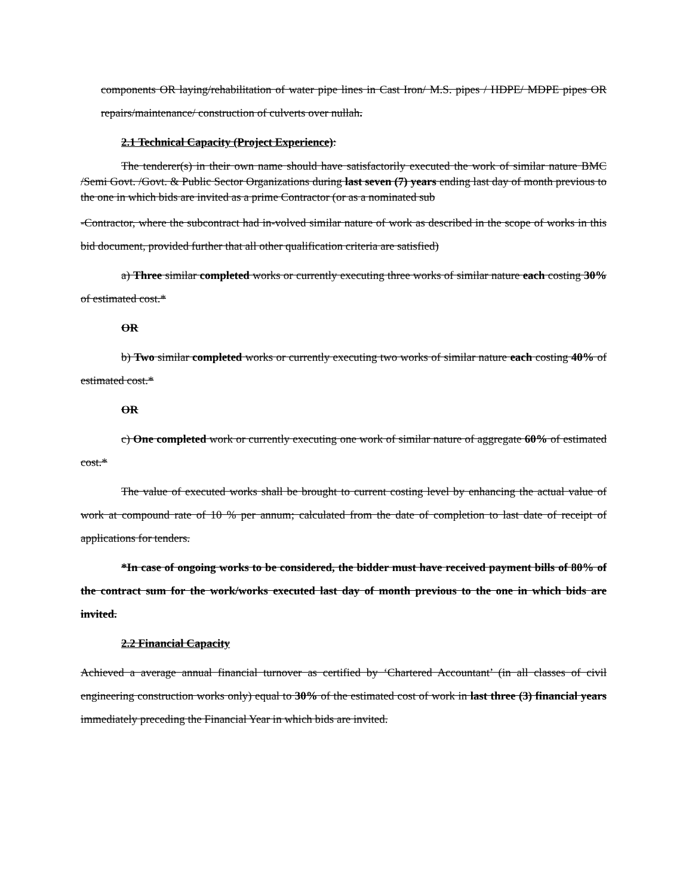components OR laying/rehabilitation of water pipe lines in Cast Iron/ M.S. pipes / HDPE/ MDPE pipes OR repairs/maintenance/ construction of culverts over nullah.
2.1 Technical Capacity (Project Experience):
The tenderer(s) in their own name should have satisfactorily executed the work of similar nature BMC /Semi Govt. /Govt. & Public Sector Organizations during last seven (7) years ending last day of month previous to the one in which bids are invited as a prime Contractor (or as a nominated sub
-Contractor, where the subcontract had in-volved similar nature of work as described in the scope of works in this bid document, provided further that all other qualification criteria are satisfied)
a) Three similar completed works or currently executing three works of similar nature each costing 30% of estimated cost.*
OR
b) Two similar completed works or currently executing two works of similar nature each costing 40% of estimated cost.*
OR
c) One completed work or currently executing one work of similar nature of aggregate 60% of estimated cost.*
The value of executed works shall be brought to current costing level by enhancing the actual value of work at compound rate of 10 % per annum; calculated from the date of completion to last date of receipt of applications for tenders.
*In case of ongoing works to be considered, the bidder must have received payment bills of 80% of the contract sum for the work/works executed last day of month previous to the one in which bids are invited.
2.2 Financial Capacity
Achieved a average annual financial turnover as certified by ‘Chartered Accountant’ (in all classes of civil engineering construction works only) equal to 30% of the estimated cost of work in last three (3) financial years immediately preceding the Financial Year in which bids are invited.